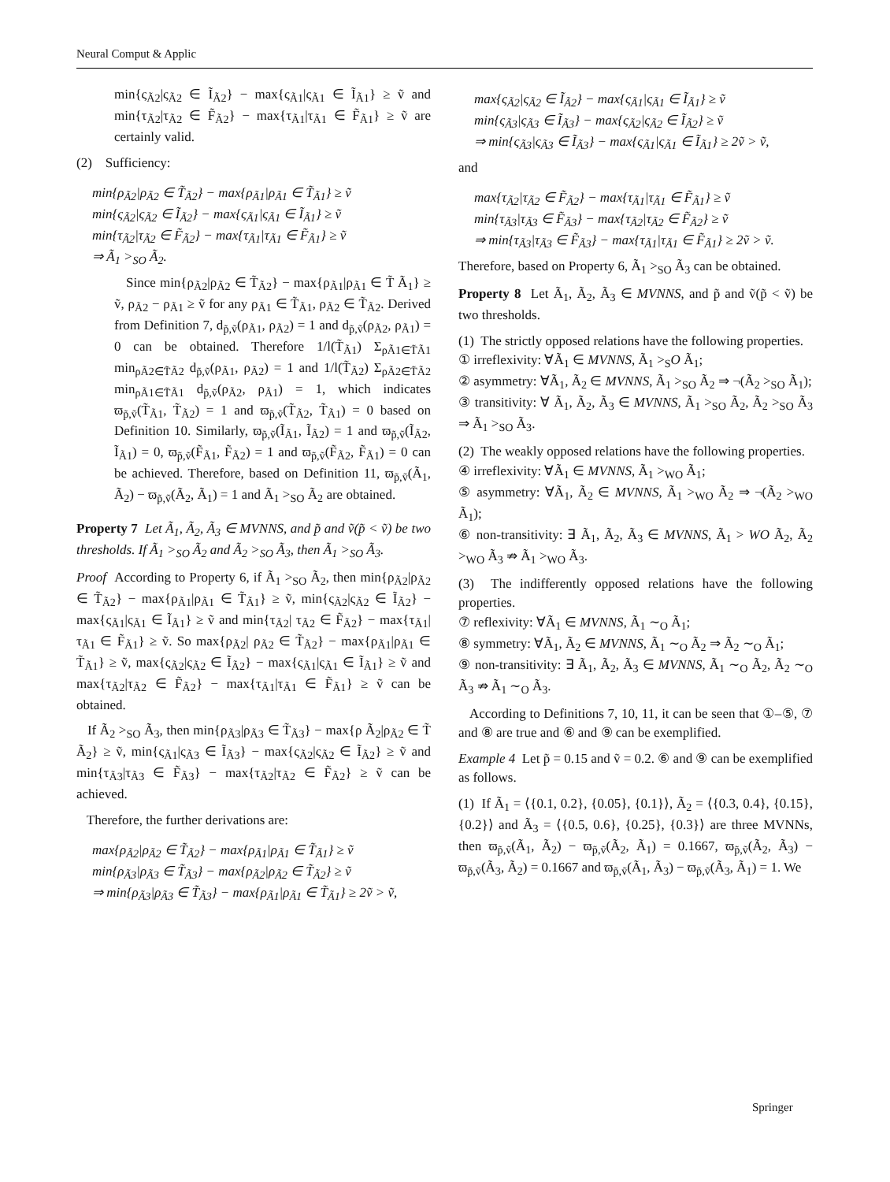Neural Comput & Applic
min{ς<sub>Ã2</sub>|ς<sub>Ã2</sub> ∈ Ĩ<sub>Ã2</sub>} − max{ς<sub>Ã1</sub>|ς<sub>Ã1</sub> ∈ Ĩ<sub>Ã1</sub>} ≥ ṽ and min{τ<sub>Ã2</sub>|τ<sub>Ã2</sub> ∈ F̃<sub>Ã2</sub>} − max{τ<sub>Ã1</sub>|τ<sub>Ã1</sub> ∈ F̃<sub>Ã1</sub>} ≥ ṽ are certainly valid.
(2) Sufficiency:
min{ρ<sub>Ã2</sub>|ρ<sub>Ã2</sub> ∈ T̃<sub>Ã2</sub>} − max{ρ<sub>Ã1</sub>|ρ<sub>Ã1</sub> ∈ T̃<sub>Ã1</sub>} ≥ ṽ
min{ς<sub>Ã2</sub>|ς<sub>Ã2</sub> ∈ Ĩ<sub>Ã2</sub>} − max{ς<sub>Ã1</sub>|ς<sub>Ã1</sub> ∈ Ĩ<sub>Ã1</sub>} ≥ ṽ
min{τ<sub>Ã2</sub>|τ<sub>Ã2</sub> ∈ F̃<sub>Ã2</sub>} − max{τ<sub>Ã1</sub>|τ<sub>Ã1</sub> ∈ F̃<sub>Ã1</sub>} ≥ ṽ
⇒ Ã<sub>1</sub> ><sub>SO</sub> Ã<sub>2</sub>.
Since min{ρ<sub>Ã2</sub>|ρ<sub>Ã2</sub> ∈ T̃<sub>Ã2</sub>} − max{ρ<sub>Ã1</sub>|ρ<sub>Ã1</sub> ∈ T̃ Ã<sub>1</sub>} ≥ ṽ, ρ<sub>Ã2</sub> − ρ<sub>Ã1</sub> ≥ ṽ for any ρ<sub>Ã1</sub> ∈ T̃<sub>Ã1</sub>, ρ<sub>Ã2</sub> ∈ T̃<sub>Ã2</sub>. Derived from Definition 7, d<sub>p̃,ṽ</sub>(ρ<sub>Ã1</sub>, ρ<sub>Ã2</sub>) = 1 and d<sub>p̃,ṽ</sub>(ρ<sub>Ã2</sub>, ρ<sub>Ã1</sub>) = 0 can be obtained. Therefore 1/l(T̃<sub>Ã1</sub>) Σ<sub>ρÃ1∈T̃Ã1</sub> min<sub>ρÃ2∈T̃Ã2</sub> d<sub>p̃,ṽ</sub>(ρ<sub>Ã1</sub>, ρ<sub>Ã2</sub>) = 1 and 1/l(T̃<sub>Ã2</sub>) Σ<sub>ρÃ2∈T̃Ã2</sub> min<sub>ρÃ1∈T̃Ã1</sub> d<sub>p̃,ṽ</sub>(ρ<sub>Ã2</sub>, ρ<sub>Ã1</sub>) = 1, which indicates ϖ<sub>p̃,ṽ</sub>(T̃<sub>Ã1</sub>, T̃<sub>Ã2</sub>) = 1 and ϖ<sub>p̃,ṽ</sub>(T̃<sub>Ã2</sub>, T̃<sub>Ã1</sub>) = 0 based on Definition 10. Similarly, ϖ<sub>p̃,ṽ</sub>(Ĩ<sub>Ã1</sub>, Ĩ<sub>Ã2</sub>) = 1 and ϖ<sub>p̃,ṽ</sub>(Ĩ<sub>Ã2</sub>, Ĩ<sub>Ã1</sub>) = 0, ϖ<sub>p̃,ṽ</sub>(F̃<sub>Ã1</sub>, F̃<sub>Ã2</sub>) = 1 and ϖ<sub>p̃,ṽ</sub>(F̃<sub>Ã2</sub>, F̃<sub>Ã1</sub>) = 0 can be achieved. Therefore, based on Definition 11, ϖ<sub>p̃,ṽ</sub>(Ã<sub>1</sub>, Ã<sub>2</sub>) − ϖ<sub>p̃,ṽ</sub>(Ã<sub>2</sub>, Ã<sub>1</sub>) = 1 and Ã<sub>1</sub> ><sub>SO</sub> Ã<sub>2</sub> are obtained.
Property 7 Let Ã<sub>1</sub>, Ã<sub>2</sub>, Ã<sub>3</sub> ∈ MVNNS, and p̃ and ṽ(p̃ < ṽ) be two thresholds. If Ã<sub>1</sub> ><sub>SO</sub> Ã<sub>2</sub> and Ã<sub>2</sub> ><sub>SO</sub> Ã<sub>3</sub>, then Ã<sub>1</sub> ><sub>SO</sub> Ã<sub>3</sub>.
Proof According to Property 6, if Ã<sub>1</sub> ><sub>SO</sub> Ã<sub>2</sub>, then min{ρ<sub>Ã2</sub>|ρ<sub>Ã2</sub> ∈ T̃<sub>Ã2</sub>} − max{ρ<sub>Ã1</sub>|ρ<sub>Ã1</sub> ∈ T̃<sub>Ã1</sub>} ≥ ṽ, min{ς<sub>Ã2</sub>|ς<sub>Ã2</sub> ∈ Ĩ<sub>Ã2</sub>} − max{ς<sub>Ã1</sub>|ς<sub>Ã1</sub> ∈ Ĩ<sub>Ã1</sub>} ≥ ṽ and min{τ<sub>Ã2</sub>| τ<sub>Ã2</sub> ∈ F̃<sub>Ã2</sub>} − max{τ<sub>Ã1</sub>|τ<sub>Ã1</sub> ∈ F̃<sub>Ã1</sub>} ≥ ṽ. So max{ρ<sub>Ã2</sub>| ρ<sub>Ã2</sub> ∈ T̃<sub>Ã2</sub>} − max{ρ<sub>Ã1</sub>|ρ<sub>Ã1</sub> ∈ T̃<sub>Ã1</sub>} ≥ ṽ, max{ς<sub>Ã2</sub>|ς<sub>Ã2</sub> ∈ Ĩ<sub>Ã2</sub>} − max{ς<sub>Ã1</sub>|ς<sub>Ã1</sub> ∈ Ĩ<sub>Ã1</sub>} ≥ ṽ and max{τ<sub>Ã2</sub>|τ<sub>Ã2</sub> ∈ F̃<sub>Ã2</sub>} − max{τ<sub>Ã1</sub>|τ<sub>Ã1</sub> ∈ F̃<sub>Ã1</sub>} ≥ ṽ can be obtained.
If Ã<sub>2</sub> ><sub>SO</sub> Ã<sub>3</sub>, then min{ρ<sub>Ã3</sub>|ρ<sub>Ã3</sub> ∈ T̃<sub>Ã3</sub>} − max{ρ Ã<sub>2</sub>|ρ<sub>Ã2</sub> ∈ T̃ Ã<sub>2</sub>} ≥ ṽ, min{ς<sub>Ã1</sub>|ς<sub>Ã3</sub> ∈ Ĩ<sub>Ã3</sub>} − max{ς<sub>Ã2</sub>|ς<sub>Ã2</sub> ∈ Ĩ<sub>Ã2</sub>} ≥ ṽ and min{τ<sub>Ã3</sub>|τ<sub>Ã3</sub> ∈ F̃<sub>Ã3</sub>} − max{τ<sub>Ã2</sub>|τ<sub>Ã2</sub> ∈ F̃<sub>Ã2</sub>} ≥ ṽ can be achieved.
Therefore, the further derivations are:
max{ρ<sub>Ã2</sub>|ρ<sub>Ã2</sub> ∈ T̃<sub>Ã2</sub>} − max{ρ<sub>Ã1</sub>|ρ<sub>Ã1</sub> ∈ T̃<sub>Ã1</sub>} ≥ ṽ
min{ρ<sub>Ã3</sub>|ρ<sub>Ã3</sub> ∈ T̃<sub>Ã3</sub>} − max{ρ<sub>Ã2</sub>|ρ<sub>Ã2</sub> ∈ T̃<sub>Ã2</sub>} ≥ ṽ
⇒ min{ρ<sub>Ã3</sub>|ρ<sub>Ã3</sub> ∈ T̃<sub>Ã3</sub>} − max{ρ<sub>Ã1</sub>|ρ<sub>Ã1</sub> ∈ T̃<sub>Ã1</sub>} ≥ 2ṽ > ṽ,
max{ς<sub>Ã2</sub>|ς<sub>Ã2</sub> ∈ Ĩ<sub>Ã2</sub>} − max{ς<sub>Ã1</sub>|ς<sub>Ã1</sub> ∈ Ĩ<sub>Ã1</sub>} ≥ ṽ
min{ς<sub>Ã3</sub>|ς<sub>Ã3</sub> ∈ Ĩ<sub>Ã3</sub>} − max{ς<sub>Ã2</sub>|ς<sub>Ã2</sub> ∈ Ĩ<sub>Ã2</sub>} ≥ ṽ
⇒ min{ς<sub>Ã3</sub>|ς<sub>Ã3</sub> ∈ Ĩ<sub>Ã3</sub>} − max{ς<sub>Ã1</sub>|ς<sub>Ã1</sub> ∈ Ĩ<sub>Ã1</sub>} ≥ 2ṽ > ṽ,
and
max{τ<sub>Ã2</sub>|τ<sub>Ã2</sub> ∈ F̃<sub>Ã2</sub>} − max{τ<sub>Ã1</sub>|τ<sub>Ã1</sub> ∈ F̃<sub>Ã1</sub>} ≥ ṽ
min{τ<sub>Ã3</sub>|τ<sub>Ã3</sub> ∈ F̃<sub>Ã3</sub>} − max{τ<sub>Ã2</sub>|τ<sub>Ã2</sub> ∈ F̃<sub>Ã2</sub>} ≥ ṽ
⇒ min{τ<sub>Ã3</sub>|τ<sub>Ã3</sub> ∈ F̃<sub>Ã3</sub>} − max{τ<sub>Ã1</sub>|τ<sub>Ã1</sub> ∈ F̃<sub>Ã1</sub>} ≥ 2ṽ > ṽ.
Therefore, based on Property 6, Ã<sub>1</sub> ><sub>SO</sub> Ã<sub>3</sub> can be obtained.
Property 8 Let Ã<sub>1</sub>, Ã<sub>2</sub>, Ã<sub>3</sub> ∈ MVNNS, and p̃ and ṽ(p̃ < ṽ) be two thresholds.
(1) The strictly opposed relations have the following properties.
① irreflexivity: ∀Ã<sub>1</sub> ∈ MVNNS, Ã<sub>1</sub> ><sub>S</sub>O Ã<sub>1</sub>;
② asymmetry: ∀Ã<sub>1</sub>, Ã<sub>2</sub> ∈ MVNNS, Ã<sub>1</sub> ><sub>SO</sub> Ã<sub>2</sub> ⇒ ¬(Ã<sub>2</sub> ><sub>SO</sub> Ã<sub>1</sub>);
③ transitivity: ∀ Ã<sub>1</sub>, Ã<sub>2</sub>, Ã<sub>3</sub> ∈ MVNNS, Ã<sub>1</sub> ><sub>SO</sub> Ã<sub>2</sub>, Ã<sub>2</sub> ><sub>SO</sub> Ã<sub>3</sub> ⇒ Ã<sub>1</sub> ><sub>SO</sub> Ã<sub>3</sub>.
(2) The weakly opposed relations have the following properties.
④ irreflexivity: ∀Ã<sub>1</sub> ∈ MVNNS, Ã<sub>1</sub> ><sub>WO</sub> Ã<sub>1</sub>;
⑤ asymmetry: ∀Ã<sub>1</sub>, Ã<sub>2</sub> ∈ MVNNS, Ã<sub>1</sub> ><sub>WO</sub> Ã<sub>2</sub> ⇒ ¬(Ã<sub>2</sub> ><sub>WO</sub> Ã<sub>1</sub>);
⑥ non-transitivity: ∃ Ã<sub>1</sub>, Ã<sub>2</sub>, Ã<sub>3</sub> ∈ MVNNS, Ã<sub>1</sub> > WO Ã<sub>2</sub>, Ã<sub>2</sub> ><sub>WO</sub> Ã<sub>3</sub> ⇏ Ã<sub>1</sub> ><sub>WO</sub> Ã<sub>3</sub>.
(3) The indifferently opposed relations have the following properties.
⑦ reflexivity: ∀Ã<sub>1</sub> ∈ MVNNS, Ã<sub>1</sub> ∼<sub>O</sub> Ã<sub>1</sub>;
⑧ symmetry: ∀Ã<sub>1</sub>, Ã<sub>2</sub> ∈ MVNNS, Ã<sub>1</sub> ∼<sub>O</sub> Ã<sub>2</sub> ⇒ Ã<sub>2</sub> ∼<sub>O</sub> Ã<sub>1</sub>;
⑨ non-transitivity: ∃ Ã<sub>1</sub>, Ã<sub>2</sub>, Ã<sub>3</sub> ∈ MVNNS, Ã<sub>1</sub> ∼<sub>O</sub> Ã<sub>2</sub>, Ã<sub>2</sub> ∼<sub>O</sub> Ã<sub>3</sub> ⇏ Ã<sub>1</sub> ∼<sub>O</sub> Ã<sub>3</sub>.
According to Definitions 7, 10, 11, it can be seen that ①–⑤, ⑦ and ⑧ are true and ⑥ and ⑨ can be exemplified.
Example 4 Let p̃ = 0.15 and ṽ = 0.2. ⑥ and ⑨ can be exemplified as follows.
(1) If Ã<sub>1</sub> = ⟨{0.1, 0.2}, {0.05}, {0.1}⟩, Ã<sub>2</sub> = ⟨{0.3, 0.4}, {0.15}, {0.2}⟩ and Ã<sub>3</sub> = ⟨{0.5, 0.6}, {0.25}, {0.3}⟩ are three MVNNs, then ϖ<sub>p̃,ṽ</sub>(Ã<sub>1</sub>, Ã<sub>2</sub>) − ϖ<sub>p̃,ṽ</sub>(Ã<sub>2</sub>, Ã<sub>1</sub>) = 0.1667, ϖ<sub>p̃,ṽ</sub>(Ã<sub>2</sub>, Ã<sub>3</sub>) − ϖ<sub>p̃,ṽ</sub>(Ã<sub>3</sub>, Ã<sub>2</sub>) = 0.1667 and ϖ<sub>p̃,ṽ</sub>(Ã<sub>1</sub>, Ã<sub>3</sub>) − ϖ<sub>p̃,ṽ</sub>(Ã<sub>3</sub>, Ã<sub>1</sub>) = 1. We
Springer